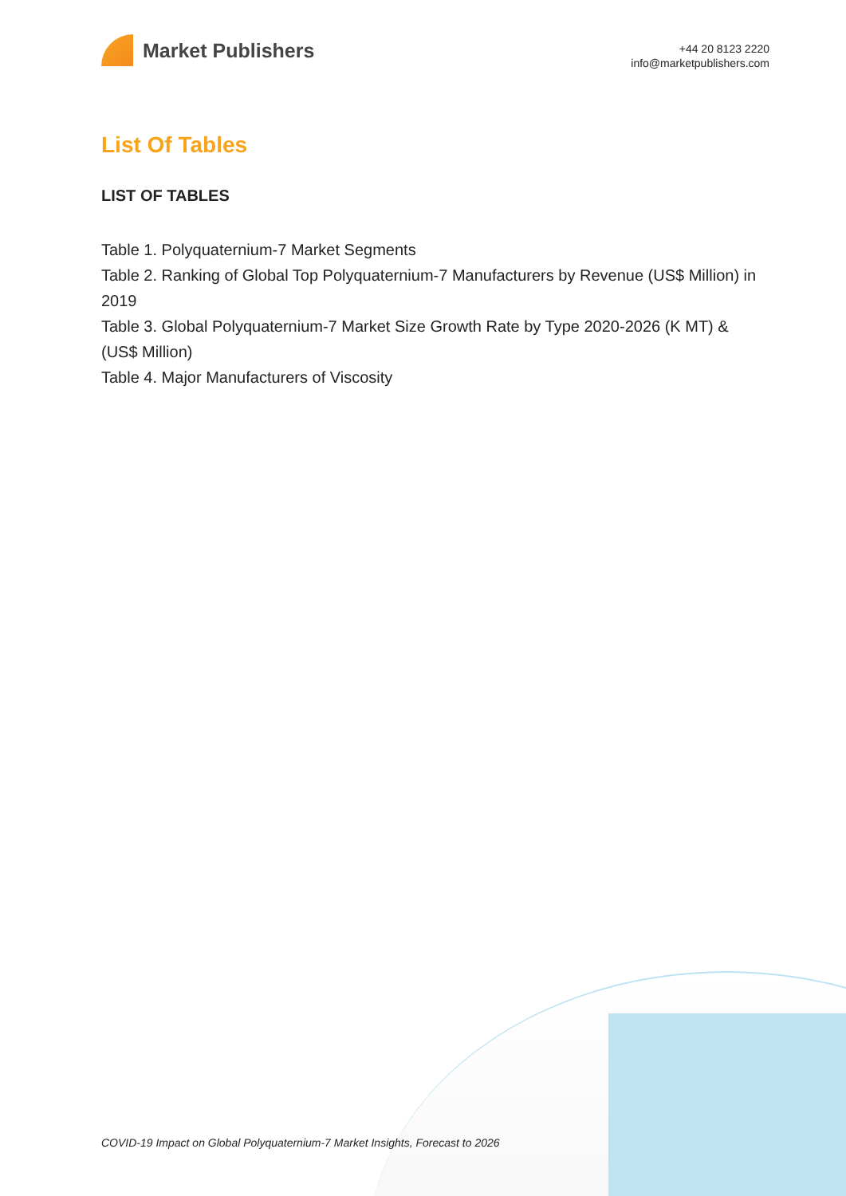Market Publishers
+44 20 8123 2220
info@marketpublishers.com
List Of Tables
LIST OF TABLES
Table 1. Polyquaternium-7 Market Segments
Table 2. Ranking of Global Top Polyquaternium-7 Manufacturers by Revenue (US$ Million) in 2019
Table 3. Global Polyquaternium-7 Market Size Growth Rate by Type 2020-2026 (K MT) & (US$ Million)
Table 4. Major Manufacturers of Viscosity
COVID-19 Impact on Global Polyquaternium-7 Market Insights, Forecast to 2026